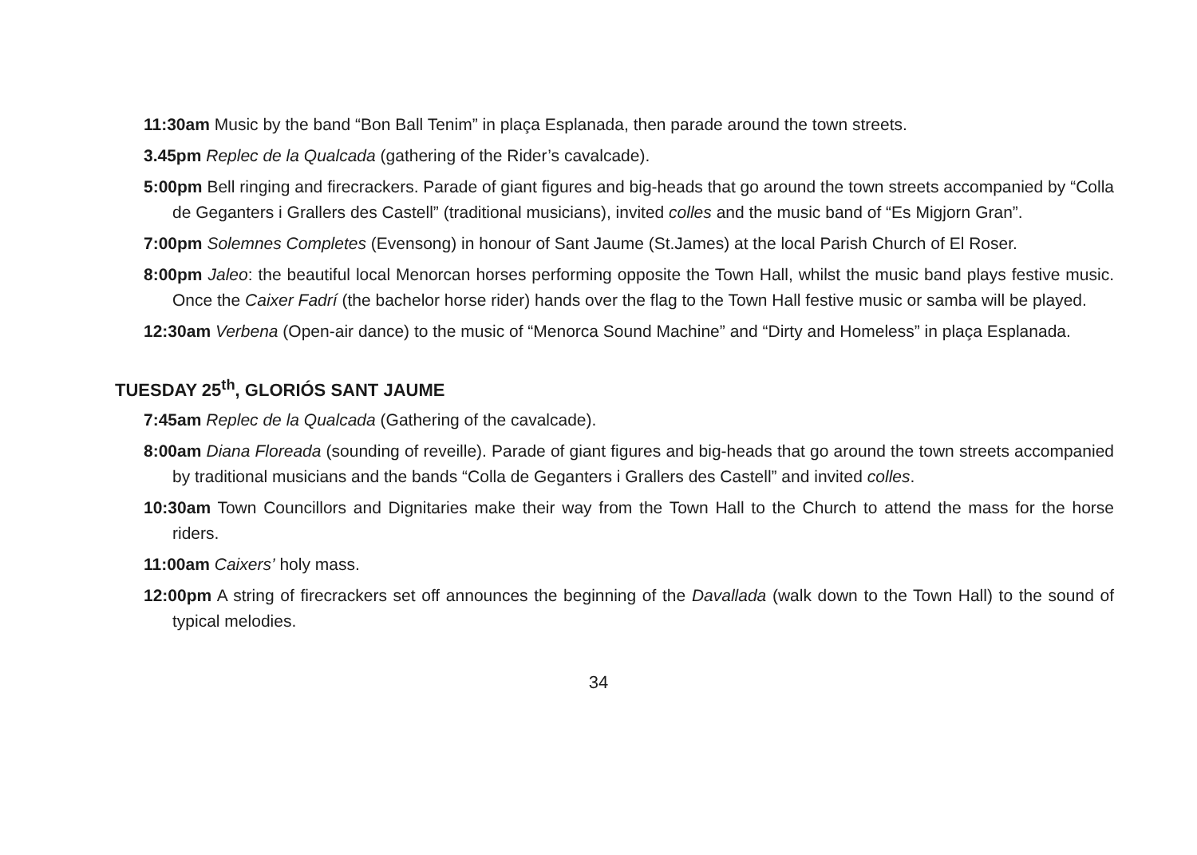11:30am Music by the band “Bon Ball Tenim” in plaça Esplanada, then parade around the town streets.
3.45pm Replec de la Qualcada (gathering of the Rider’s cavalcade).
5:00pm Bell ringing and firecrackers. Parade of giant figures and big-heads that go around the town streets accompanied by “Colla de Geganters i Grallers des Castell” (traditional musicians), invited colles and the music band of “Es Migjorn Gran”.
7:00pm Solemnes Completes (Evensong) in honour of Sant Jaume (St.James) at the local Parish Church of El Roser.
8:00pm Jaleo: the beautiful local Menorcan horses performing opposite the Town Hall, whilst the music band plays festive music. Once the Caixer Fadrí (the bachelor horse rider) hands over the flag to the Town Hall festive music or samba will be played.
12:30am Verbena (Open-air dance) to the music of “Menorca Sound Machine” and “Dirty and Homeless” in plaça Esplanada.
TUESDAY 25<sup>th</sup>, GLORIÓS SANT JAUME
7:45am Replec de la Qualcada (Gathering of the cavalcade).
8:00am Diana Floreada (sounding of reveille). Parade of giant figures and big-heads that go around the town streets accompanied by traditional musicians and the bands “Colla de Geganters i Grallers des Castell” and invited colles.
10:30am Town Councillors and Dignitaries make their way from the Town Hall to the Church to attend the mass for the horse riders.
11:00am Caixers’ holy mass.
12:00pm A string of firecrackers set off announces the beginning of the Davallada (walk down to the Town Hall) to the sound of typical melodies.
34